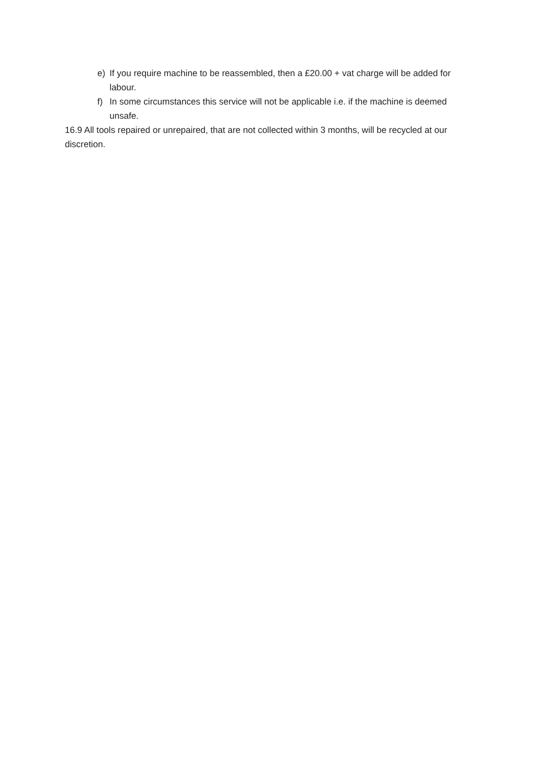e) If you require machine to be reassembled, then a £20.00 + vat charge will be added for labour.
f) In some circumstances this service will not be applicable i.e. if the machine is deemed unsafe.
16.9 All tools repaired or unrepaired, that are not collected within 3 months, will be recycled at our discretion.